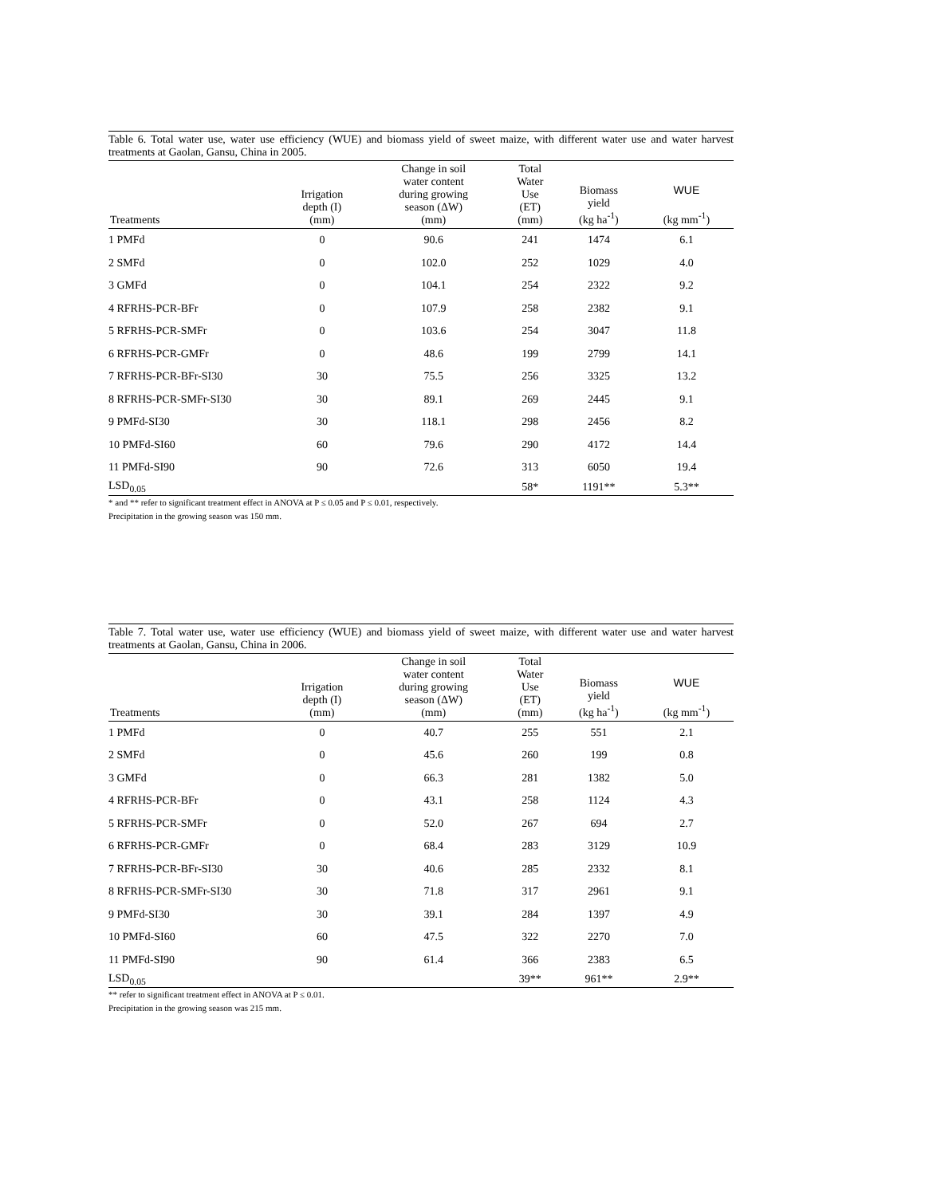Table 6. Total water use, water use efficiency (WUE) and biomass yield of sweet maize, with different water use and water harvest treatments at Gaolan, Gansu, China in 2005.
| Treatments | Irrigation depth (I) (mm) | Change in soil water content during growing season (ΔW) (mm) | Total Water Use (ET) (mm) | Biomass yield (kg ha<sup>-1</sup>) | WUE (kg mm<sup>-1</sup>) |
| --- | --- | --- | --- | --- | --- |
| 1 PMFd | 0 | 90.6 | 241 | 1474 | 6.1 |
| 2 SMFd | 0 | 102.0 | 252 | 1029 | 4.0 |
| 3 GMFd | 0 | 104.1 | 254 | 2322 | 9.2 |
| 4 RFRHS-PCR-BFr | 0 | 107.9 | 258 | 2382 | 9.1 |
| 5 RFRHS-PCR-SMFr | 0 | 103.6 | 254 | 3047 | 11.8 |
| 6 RFRHS-PCR-GMFr | 0 | 48.6 | 199 | 2799 | 14.1 |
| 7 RFRHS-PCR-BFr-SI30 | 30 | 75.5 | 256 | 3325 | 13.2 |
| 8 RFRHS-PCR-SMFr-SI30 | 30 | 89.1 | 269 | 2445 | 9.1 |
| 9 PMFd-SI30 | 30 | 118.1 | 298 | 2456 | 8.2 |
| 10 PMFd-SI60 | 60 | 79.6 | 290 | 4172 | 14.4 |
| 11 PMFd-SI90 | 90 | 72.6 | 313 | 6050 | 19.4 |
| LSD<sub>0.05</sub> | | | 58* | 1191** | 5.3** |
* and ** refer to significant treatment effect in ANOVA at P ≤ 0.05 and P ≤ 0.01, respectively.
Precipitation in the growing season was 150 mm.
Table 7. Total water use, water use efficiency (WUE) and biomass yield of sweet maize, with different water use and water harvest treatments at Gaolan, Gansu, China in 2006.
| Treatments | Irrigation depth (I) (mm) | Change in soil water content during growing season (ΔW) (mm) | Total Water Use (ET) (mm) | Biomass yield (kg ha<sup>-1</sup>) | WUE (kg mm<sup>-1</sup>) |
| --- | --- | --- | --- | --- | --- |
| 1 PMFd | 0 | 40.7 | 255 | 551 | 2.1 |
| 2 SMFd | 0 | 45.6 | 260 | 199 | 0.8 |
| 3 GMFd | 0 | 66.3 | 281 | 1382 | 5.0 |
| 4 RFRHS-PCR-BFr | 0 | 43.1 | 258 | 1124 | 4.3 |
| 5 RFRHS-PCR-SMFr | 0 | 52.0 | 267 | 694 | 2.7 |
| 6 RFRHS-PCR-GMFr | 0 | 68.4 | 283 | 3129 | 10.9 |
| 7 RFRHS-PCR-BFr-SI30 | 30 | 40.6 | 285 | 2332 | 8.1 |
| 8 RFRHS-PCR-SMFr-SI30 | 30 | 71.8 | 317 | 2961 | 9.1 |
| 9 PMFd-SI30 | 30 | 39.1 | 284 | 1397 | 4.9 |
| 10 PMFd-SI60 | 60 | 47.5 | 322 | 2270 | 7.0 |
| 11 PMFd-SI90 | 90 | 61.4 | 366 | 2383 | 6.5 |
| LSD<sub>0.05</sub> | | | 39** | 961** | 2.9** |
** refer to significant treatment effect in ANOVA at P ≤ 0.01.
Precipitation in the growing season was 215 mm.